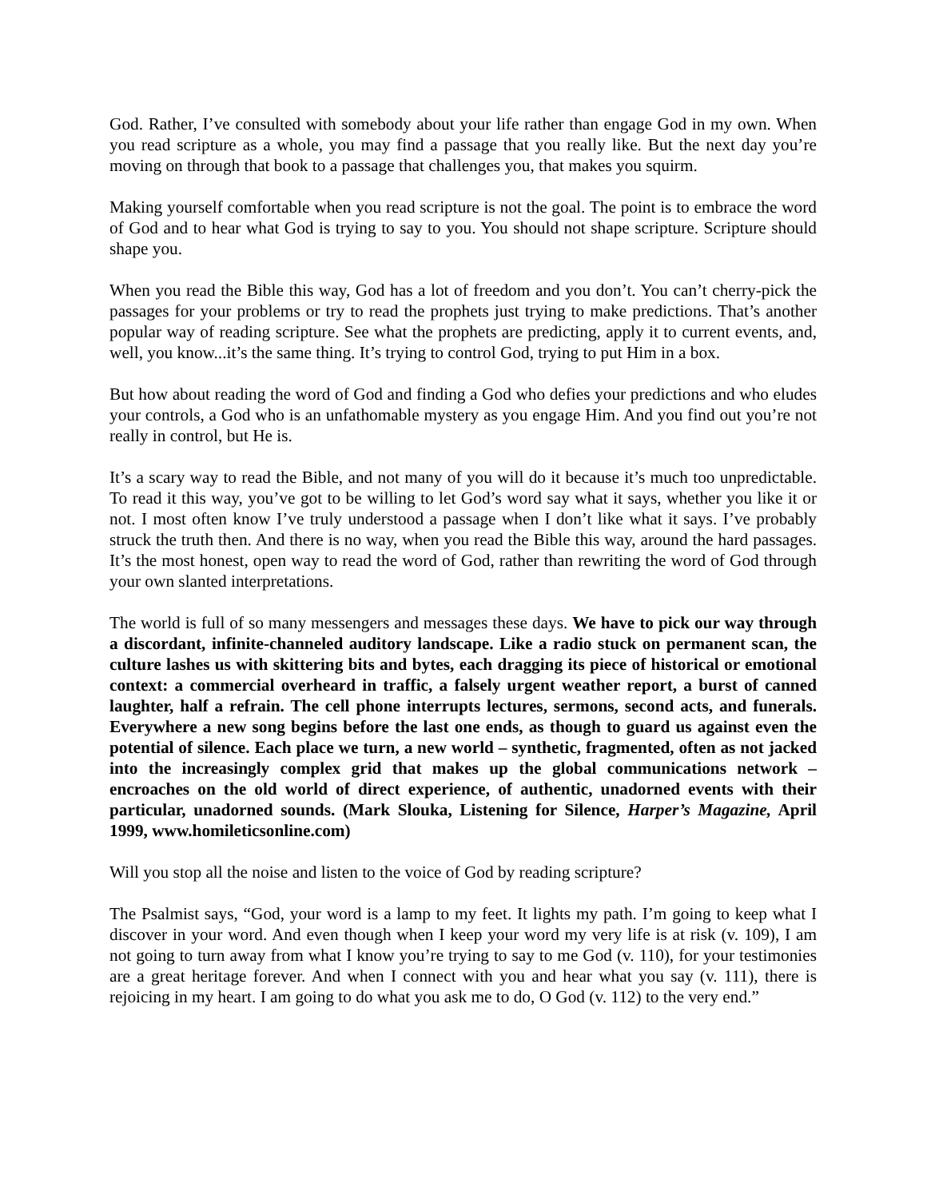God. Rather, I’ve consulted with somebody about your life rather than engage God in my own. When you read scripture as a whole, you may find a passage that you really like. But the next day you’re moving on through that book to a passage that challenges you, that makes you squirm.
Making yourself comfortable when you read scripture is not the goal. The point is to embrace the word of God and to hear what God is trying to say to you. You should not shape scripture. Scripture should shape you.
When you read the Bible this way, God has a lot of freedom and you don’t. You can’t cherry-pick the passages for your problems or try to read the prophets just trying to make predictions. That’s another popular way of reading scripture. See what the prophets are predicting, apply it to current events, and, well, you know...it’s the same thing. It’s trying to control God, trying to put Him in a box.
But how about reading the word of God and finding a God who defies your predictions and who eludes your controls, a God who is an unfathomable mystery as you engage Him. And you find out you’re not really in control, but He is.
It’s a scary way to read the Bible, and not many of you will do it because it’s much too unpredictable. To read it this way, you’ve got to be willing to let God’s word say what it says, whether you like it or not. I most often know I’ve truly understood a passage when I don’t like what it says. I’ve probably struck the truth then. And there is no way, when you read the Bible this way, around the hard passages. It’s the most honest, open way to read the word of God, rather than rewriting the word of God through your own slanted interpretations.
The world is full of so many messengers and messages these days. We have to pick our way through a discordant, infinite-channeled auditory landscape. Like a radio stuck on permanent scan, the culture lashes us with skittering bits and bytes, each dragging its piece of historical or emotional context: a commercial overheard in traffic, a falsely urgent weather report, a burst of canned laughter, half a refrain. The cell phone interrupts lectures, sermons, second acts, and funerals. Everywhere a new song begins before the last one ends, as though to guard us against even the potential of silence. Each place we turn, a new world – synthetic, fragmented, often as not jacked into the increasingly complex grid that makes up the global communications network – encroaches on the old world of direct experience, of authentic, unadorned events with their particular, unadorned sounds. (Mark Slouka, Listening for Silence, Harper’s Magazine, April 1999, www.homileticsonline.com)
Will you stop all the noise and listen to the voice of God by reading scripture?
The Psalmist says, “God, your word is a lamp to my feet. It lights my path. I’m going to keep what I discover in your word. And even though when I keep your word my very life is at risk (v. 109), I am not going to turn away from what I know you’re trying to say to me God (v. 110), for your testimonies are a great heritage forever. And when I connect with you and hear what you say (v. 111), there is rejoicing in my heart. I am going to do what you ask me to do, O God (v. 112) to the very end.”